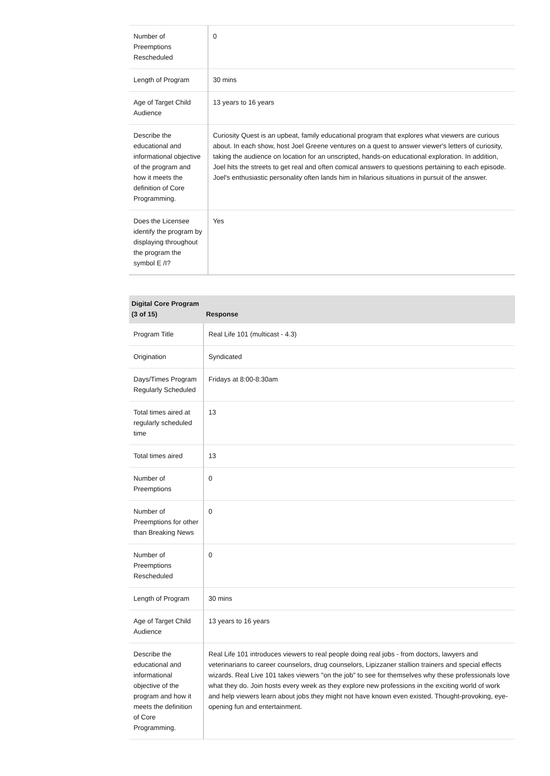| Number of Preemptions Rescheduled | 0 |
| Length of Program | 30 mins |
| Age of Target Child Audience | 13 years to 16 years |
| Describe the educational and informational objective of the program and how it meets the definition of Core Programming. | Curiosity Quest is an upbeat, family educational program that explores what viewers are curious about. In each show, host Joel Greene ventures on a quest to answer viewer's letters of curiosity, taking the audience on location for an unscripted, hands-on educational exploration. In addition, Joel hits the streets to get real and often comical answers to questions pertaining to each episode. Joel's enthusiastic personality often lands him in hilarious situations in pursuit of the answer. |
| Does the Licensee identify the program by displaying throughout the program the symbol E /I? | Yes |
| Digital Core Program (3 of 15) | Response |
| --- | --- |
| Program Title | Real Life 101 (multicast - 4.3) |
| Origination | Syndicated |
| Days/Times Program Regularly Scheduled | Fridays at 8:00-8:30am |
| Total times aired at regularly scheduled time | 13 |
| Total times aired | 13 |
| Number of Preemptions | 0 |
| Number of Preemptions for other than Breaking News | 0 |
| Number of Preemptions Rescheduled | 0 |
| Length of Program | 30 mins |
| Age of Target Child Audience | 13 years to 16 years |
| Describe the educational and informational objective of the program and how it meets the definition of Core Programming. | Real Life 101 introduces viewers to real people doing real jobs - from doctors, lawyers and veterinarians to career counselors, drug counselors, Lipizzaner stallion trainers and special effects wizards. Real Live 101 takes viewers "on the job" to see for themselves why these professionals love what they do. Join hosts every week as they explore new professions in the exciting world of work and help viewers learn about jobs they might not have known even existed. Thought-provoking, eye-opening fun and entertainment. |